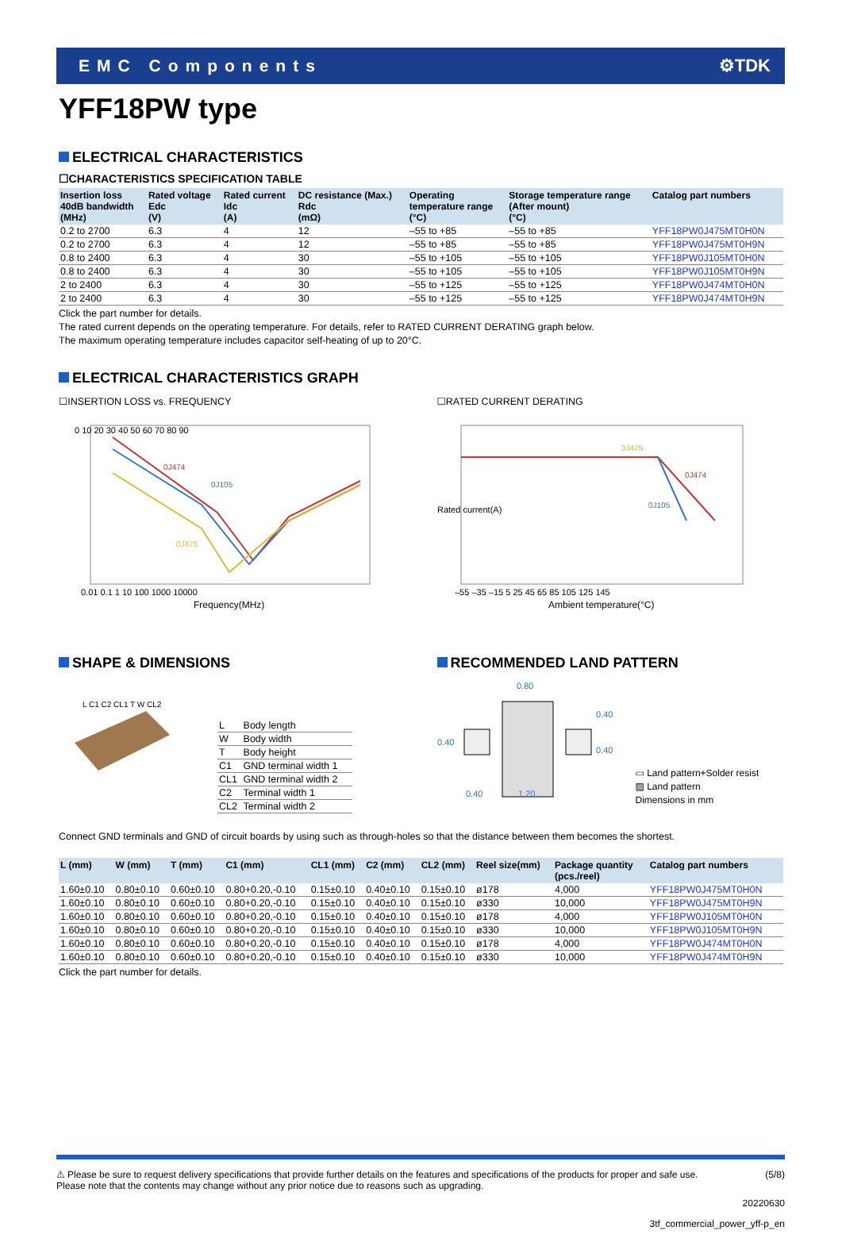EMC Components ⚙TDK
YFF18PW type
ELECTRICAL CHARACTERISTICS
☐CHARACTERISTICS SPECIFICATION TABLE
| Insertion loss 40dB bandwidth (MHz) | Rated voltage Edc (V) | Rated current Idc (A) | DC resistance (Max.) Rdc (mΩ) | Operating temperature range (°C) | Storage temperature range (After mount) (°C) | Catalog part numbers |
| --- | --- | --- | --- | --- | --- | --- |
| 0.2 to 2700 | 6.3 | 4 | 12 | –55 to +85 | –55 to +85 | YFF18PW0J475MT0H0N |
| 0.2 to 2700 | 6.3 | 4 | 12 | –55 to +85 | –55 to +85 | YFF18PW0J475MT0H9N |
| 0.8 to 2400 | 6.3 | 4 | 30 | –55 to +105 | –55 to +105 | YFF18PW0J105MT0H0N |
| 0.8 to 2400 | 6.3 | 4 | 30 | –55 to +105 | –55 to +105 | YFF18PW0J105MT0H9N |
| 2 to 2400 | 6.3 | 4 | 30 | –55 to +125 | –55 to +125 | YFF18PW0J474MT0H0N |
| 2 to 2400 | 6.3 | 4 | 30 | –55 to +125 | –55 to +125 | YFF18PW0J474MT0H9N |
Click the part number for details.
The rated current depends on the operating temperature. For details, refer to RATED CURRENT DERATING graph below.
The maximum operating temperature includes capacitor self-heating of up to 20°C.
ELECTRICAL CHARACTERISTICS GRAPH
☐INSERTION LOSS vs. FREQUENCY
0 10 20 30 40 50 60 70 80 90
0.01 0.1 1 10 100 1000 10000
Frequency(MHz)
0J474
0J105
0J475
☐RATED CURRENT DERATING
–55 –35 –15 5 25 45 65 85 105 125 145
Ambient temperature(°C)
Rated current(A)
0J475
0J474
0J105
SHAPE & DIMENSIONS
L C1 C2 CL1 T W CL2
| L | Body length |
| W | Body width |
| T | Body height |
| C1 | GND terminal width 1 |
| CL1 | GND terminal width 2 |
| C2 | Terminal width 1 |
| CL2 | Terminal width 2 |
RECOMMENDED LAND PATTERN
0.80
0.40
1.20
0.40
0.40
0.40
▭ Land pattern+Solder resist
▨ Land pattern
Dimensions in mm
Connect GND terminals and GND of circuit boards by using such as through-holes so that the distance between them becomes the shortest.
| L (mm) | W (mm) | T (mm) | C1 (mm) | CL1 (mm) | C2 (mm) | CL2 (mm) | Reel size(mm) | Package quantity (pcs./reel) | Catalog part numbers |
| --- | --- | --- | --- | --- | --- | --- | --- | --- | --- |
| 1.60±0.10 | 0.80±0.10 | 0.60±0.10 | 0.80+0.20,-0.10 | 0.15±0.10 | 0.40±0.10 | 0.15±0.10 | ø178 | 4,000 | YFF18PW0J475MT0H0N |
| 1.60±0.10 | 0.80±0.10 | 0.60±0.10 | 0.80+0.20,-0.10 | 0.15±0.10 | 0.40±0.10 | 0.15±0.10 | ø330 | 10,000 | YFF18PW0J475MT0H9N |
| 1.60±0.10 | 0.80±0.10 | 0.60±0.10 | 0.80+0.20,-0.10 | 0.15±0.10 | 0.40±0.10 | 0.15±0.10 | ø178 | 4,000 | YFF18PW0J105MT0H0N |
| 1.60±0.10 | 0.80±0.10 | 0.60±0.10 | 0.80+0.20,-0.10 | 0.15±0.10 | 0.40±0.10 | 0.15±0.10 | ø330 | 10,000 | YFF18PW0J105MT0H9N |
| 1.60±0.10 | 0.80±0.10 | 0.60±0.10 | 0.80+0.20,-0.10 | 0.15±0.10 | 0.40±0.10 | 0.15±0.10 | ø178 | 4,000 | YFF18PW0J474MT0H0N |
| 1.60±0.10 | 0.80±0.10 | 0.60±0.10 | 0.80+0.20,-0.10 | 0.15±0.10 | 0.40±0.10 | 0.15±0.10 | ø330 | 10,000 | YFF18PW0J474MT0H9N |
Click the part number for details.
⚠ Please be sure to request delivery specifications that provide further details on the features and specifications of the products for proper and safe use.
Please note that the contents may change without any prior notice due to reasons such as upgrading. (5/8)
20220630
3tf_commercial_power_yff-p_en